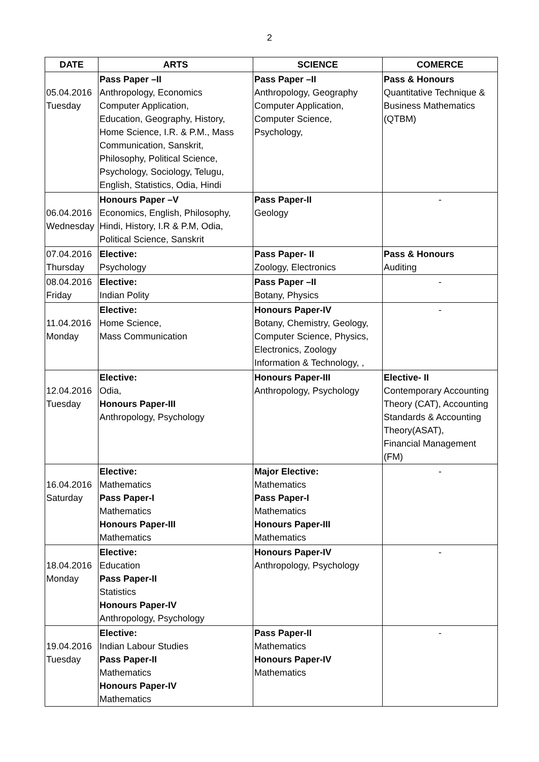2
| DATE | ARTS | SCIENCE | COMERCE |
| --- | --- | --- | --- |
| 05.04.2016 Tuesday | Pass Paper –II Anthropology, Economics Computer Application, Education, Geography, History, Home Science, I.R. & P.M., Mass Communication, Sanskrit, Philosophy, Political Science, Psychology, Sociology, Telugu, English, Statistics, Odia, Hindi | Pass Paper –II Anthropology, Geography Computer Application, Computer Science, Psychology, | Pass & Honours Quantitative Technique & Business Mathematics (QTBM) |
| 06.04.2016 Wednesday | Honours Paper –V Economics, English, Philosophy, Hindi, History, I.R & P.M, Odia, Political Science, Sanskrit | Pass Paper-II Geology | - |
| 07.04.2016 Thursday | Elective: Psychology | Pass Paper- II Zoology, Electronics | Pass & Honours Auditing |
| 08.04.2016 Friday | Elective: Indian Polity | Pass Paper –II Botany, Physics | - |
| 11.04.2016 Monday | Elective: Home Science, Mass Communication | Honours Paper-IV Botany, Chemistry, Geology, Computer Science, Physics, Electronics, Zoology Information & Technology, , | - |
| 12.04.2016 Tuesday | Elective: Odia, Honours Paper-III Anthropology, Psychology | Honours Paper-III Anthropology, Psychology | Elective- II Contemporary Accounting Theory (CAT), Accounting Standards & Accounting Theory(ASAT), Financial Management (FM) |
| 16.04.2016 Saturday | Elective: Mathematics Pass Paper-I Mathematics Honours Paper-III Mathematics | Major Elective: Mathematics Pass Paper-I Mathematics Honours Paper-III Mathematics | - |
| 18.04.2016 Monday | Elective: Education Pass Paper-II Statistics Honours Paper-IV Anthropology, Psychology | Honours Paper-IV Anthropology, Psychology | - |
| 19.04.2016 Tuesday | Elective: Indian Labour Studies Pass Paper-II Mathematics Honours Paper-IV Mathematics | Pass Paper-II Mathematics Honours Paper-IV Mathematics | - |